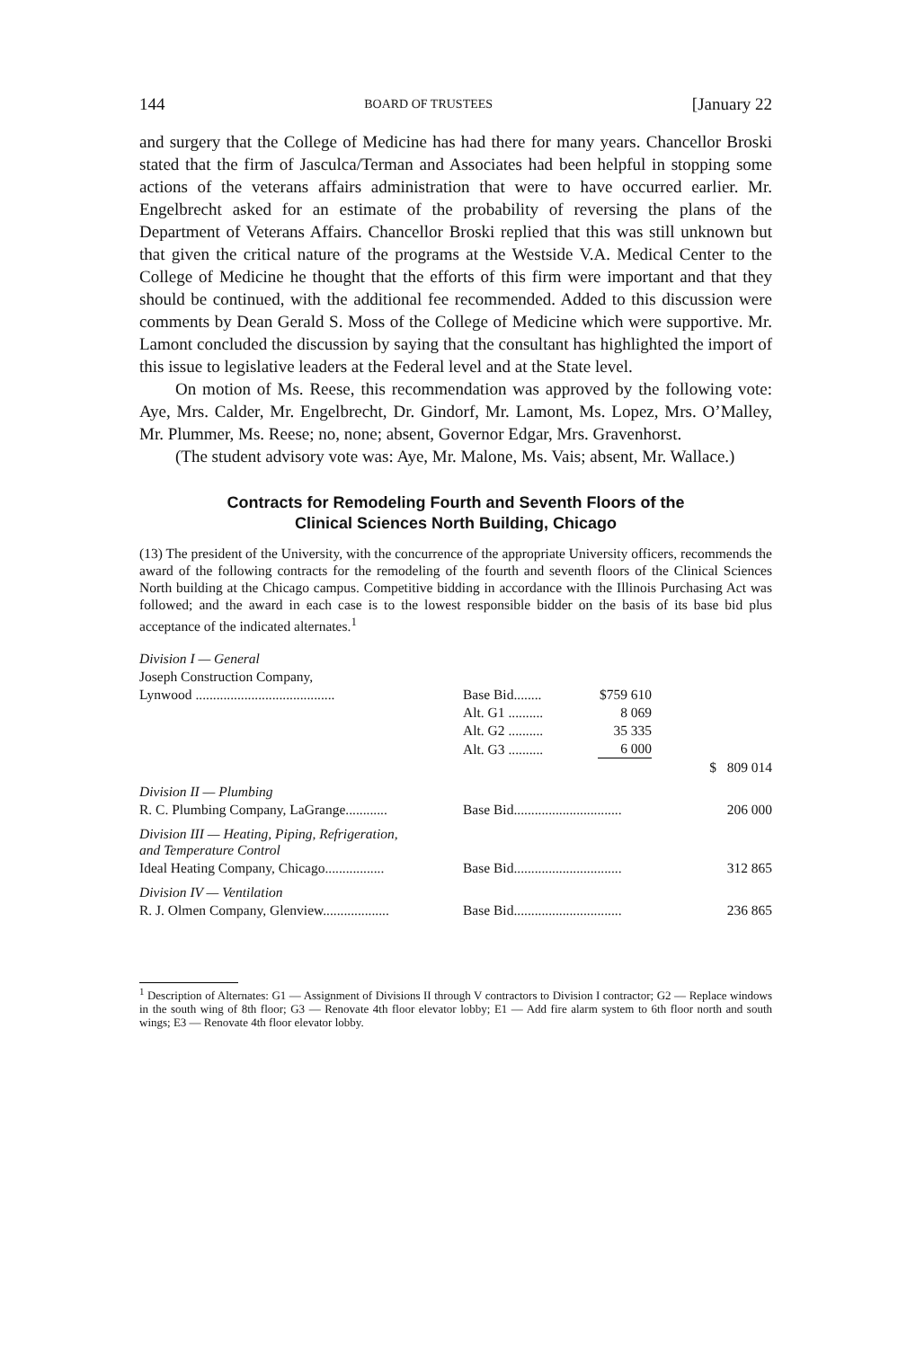144 BOARD OF TRUSTEES [January 22
and surgery that the College of Medicine has had there for many years. Chancellor Broski stated that the firm of Jasculca/Terman and Associates had been helpful in stopping some actions of the veterans affairs administration that were to have occurred earlier. Mr. Engelbrecht asked for an estimate of the probability of reversing the plans of the Department of Veterans Affairs. Chancellor Broski replied that this was still unknown but that given the critical nature of the programs at the Westside V.A. Medical Center to the College of Medicine he thought that the efforts of this firm were important and that they should be continued, with the additional fee recommended. Added to this discussion were comments by Dean Gerald S. Moss of the College of Medicine which were supportive. Mr. Lamont concluded the discussion by saying that the consultant has highlighted the import of this issue to legislative leaders at the Federal level and at the State level.
On motion of Ms. Reese, this recommendation was approved by the following vote: Aye, Mrs. Calder, Mr. Engelbrecht, Dr. Gindorf, Mr. Lamont, Ms. Lopez, Mrs. O’Malley, Mr. Plummer, Ms. Reese; no, none; absent, Governor Edgar, Mrs. Gravenhorst.
(The student advisory vote was: Aye, Mr. Malone, Ms. Vais; absent, Mr. Wallace.)
Contracts for Remodeling Fourth and Seventh Floors of the
Clinical Sciences North Building, Chicago
(13) The president of the University, with the concurrence of the appropriate University officers, recommends the award of the following contracts for the remodeling of the fourth and seventh floors of the Clinical Sciences North building at the Chicago campus. Competitive bidding in accordance with the Illinois Purchasing Act was followed; and the award in each case is to the lowest responsible bidder on the basis of its base bid plus acceptance of the indicated alternates.<sup>1</sup>
| Division I — General | | | |
| Joseph Construction Company, | | | |
| Lynwood ........................................ | Base Bid........ | $759 610 | |
| | Alt. G1 .......... | 8 069 | |
| | Alt. G2 .......... | 35 335 | |
| | Alt. G3 .......... | 6 000 | |
| | | | $ 809 014 |
| Division II — Plumbing | | | |
| R. C. Plumbing Company, LaGrange............ | Base Bid............................... | | 206 000 |
| Division III — Heating, Piping, Refrigeration, and Temperature Control | | | |
| Ideal Heating Company, Chicago................. | Base Bid............................... | | 312 865 |
| Division IV — Ventilation | | | |
| R. J. Olmen Company, Glenview................... | Base Bid............................... | | 236 865 |
<sup>1</sup> Description of Alternates: G1 — Assignment of Divisions II through V contractors to Division I contractor; G2 — Replace windows in the south wing of 8th floor; G3 — Renovate 4th floor elevator lobby; E1 — Add fire alarm system to 6th floor north and south wings; E3 — Renovate 4th floor elevator lobby.